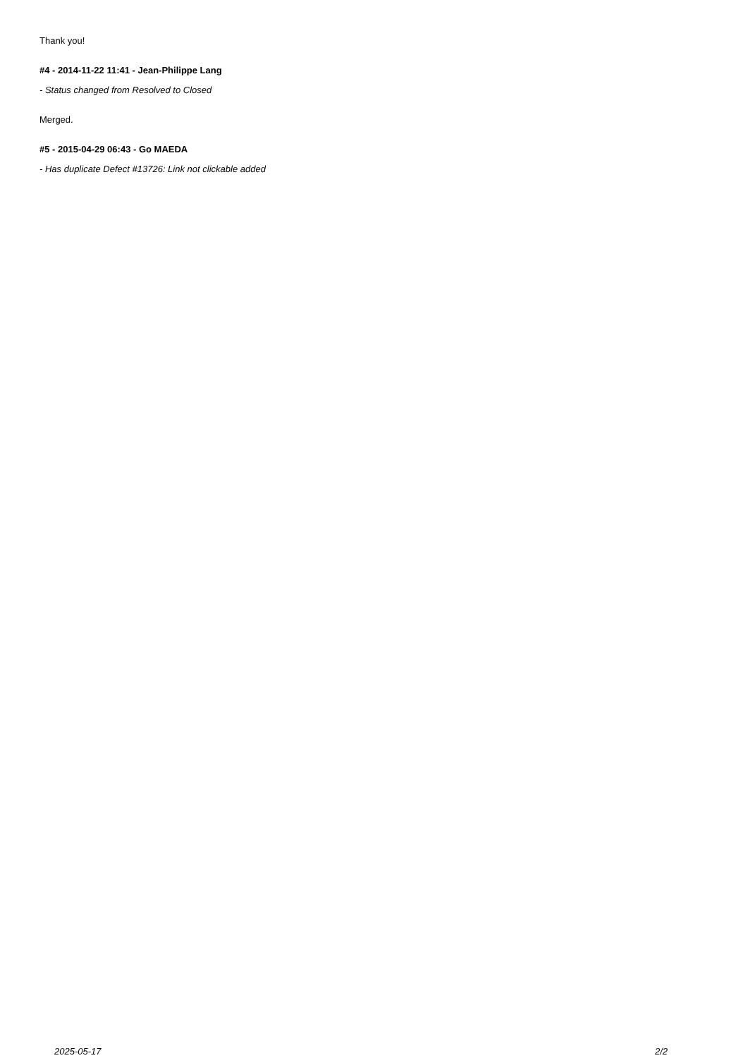Thank you!
#4 - 2014-11-22 11:41 - Jean-Philippe Lang
- Status changed from Resolved to Closed
Merged.
#5 - 2015-04-29 06:43 - Go MAEDA
- Has duplicate Defect #13726: Link not clickable added
2025-05-17 2/2